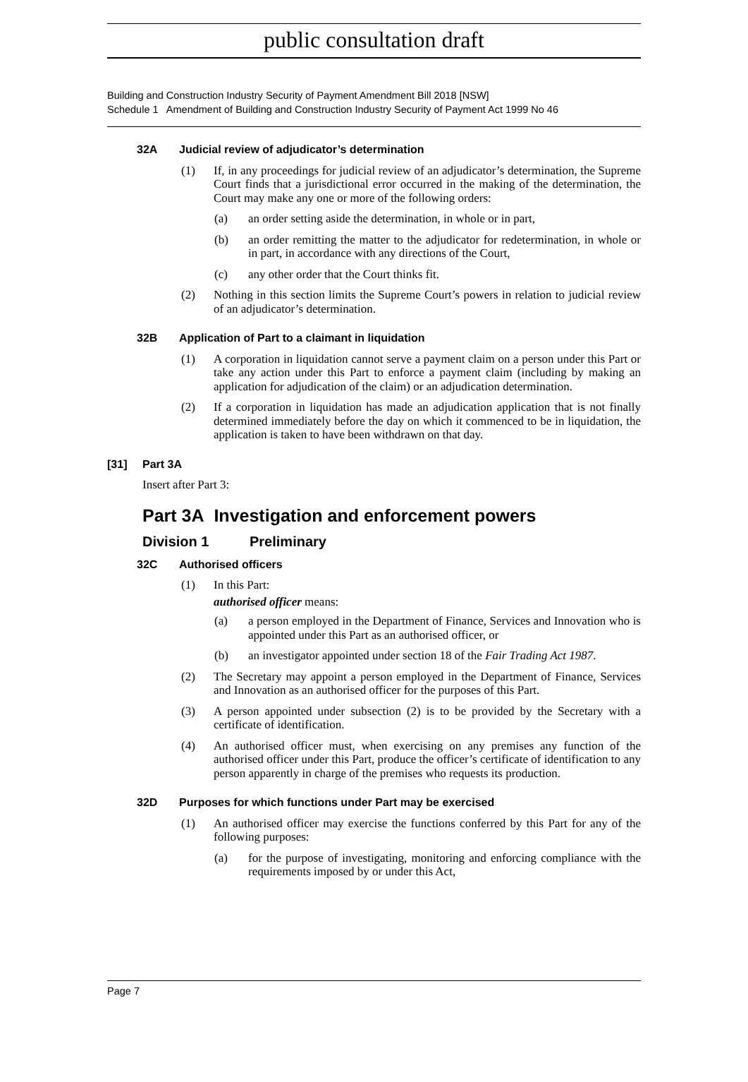public consultation draft
Building and Construction Industry Security of Payment Amendment Bill 2018 [NSW]
Schedule 1 Amendment of Building and Construction Industry Security of Payment Act 1999 No 46
32A Judicial review of adjudicator’s determination
(1) If, in any proceedings for judicial review of an adjudicator’s determination, the Supreme Court finds that a jurisdictional error occurred in the making of the determination, the Court may make any one or more of the following orders:
(a) an order setting aside the determination, in whole or in part,
(b) an order remitting the matter to the adjudicator for redetermination, in whole or in part, in accordance with any directions of the Court,
(c) any other order that the Court thinks fit.
(2) Nothing in this section limits the Supreme Court’s powers in relation to judicial review of an adjudicator’s determination.
32B Application of Part to a claimant in liquidation
(1) A corporation in liquidation cannot serve a payment claim on a person under this Part or take any action under this Part to enforce a payment claim (including by making an application for adjudication of the claim) or an adjudication determination.
(2) If a corporation in liquidation has made an adjudication application that is not finally determined immediately before the day on which it commenced to be in liquidation, the application is taken to have been withdrawn on that day.
[31] Part 3A
Insert after Part 3:
Part 3A Investigation and enforcement powers
Division 1 Preliminary
32C Authorised officers
(1) In this Part:
authorised officer means:
(a) a person employed in the Department of Finance, Services and Innovation who is appointed under this Part as an authorised officer, or
(b) an investigator appointed under section 18 of the Fair Trading Act 1987.
(2) The Secretary may appoint a person employed in the Department of Finance, Services and Innovation as an authorised officer for the purposes of this Part.
(3) A person appointed under subsection (2) is to be provided by the Secretary with a certificate of identification.
(4) An authorised officer must, when exercising on any premises any function of the authorised officer under this Part, produce the officer’s certificate of identification to any person apparently in charge of the premises who requests its production.
32D Purposes for which functions under Part may be exercised
(1) An authorised officer may exercise the functions conferred by this Part for any of the following purposes:
(a) for the purpose of investigating, monitoring and enforcing compliance with the requirements imposed by or under this Act,
Page 7